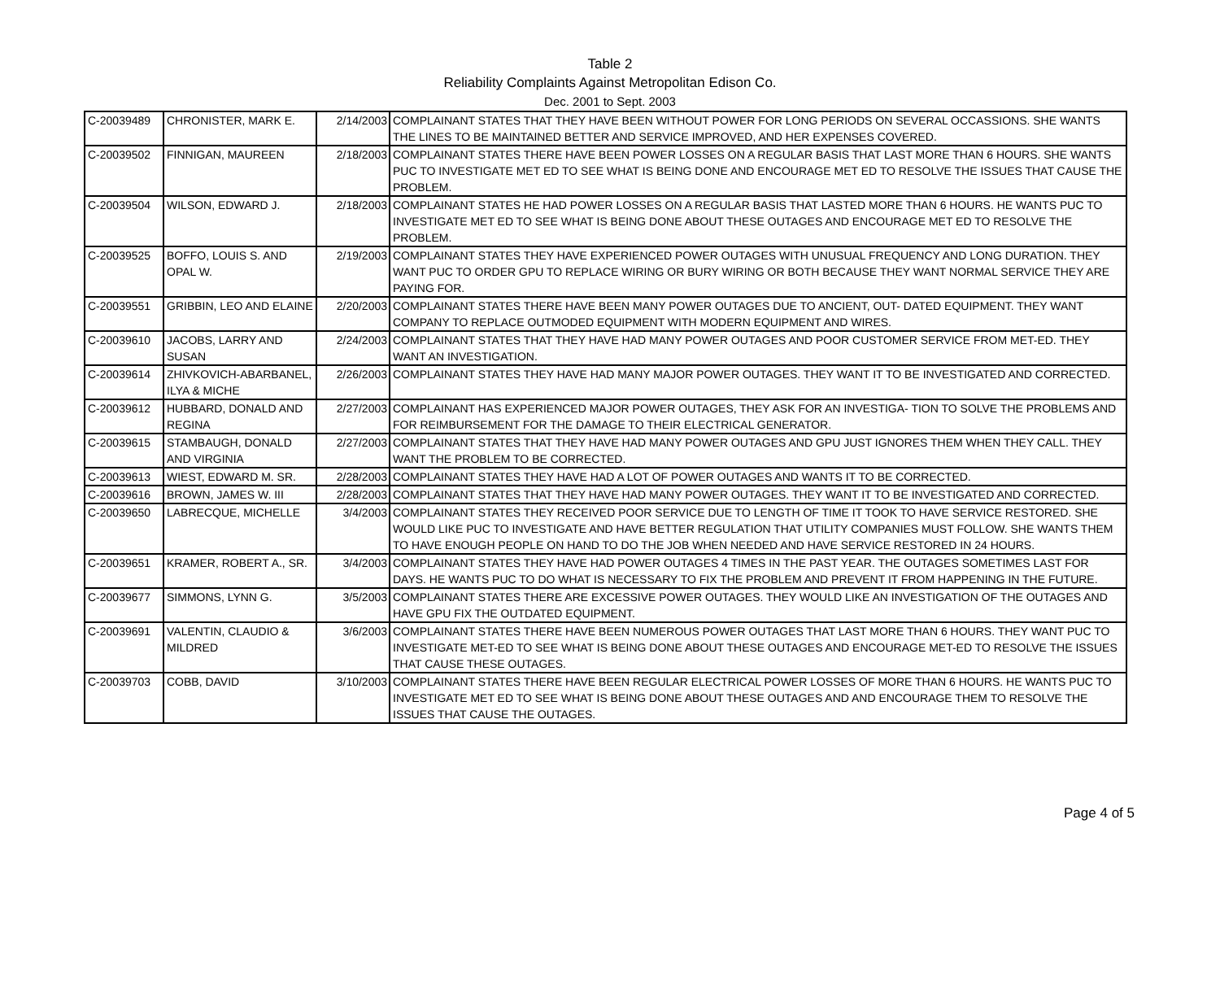Table 2
Reliability Complaints Against Metropolitan Edison Co.
Dec. 2001 to Sept. 2003
| C-20039489 | CHRONISTER, MARK E. | 2/14/2003 | COMPLAINANT STATES THAT THEY HAVE BEEN WITHOUT POWER FOR LONG PERIODS ON SEVERAL OCCASSIONS. SHE WANTS THE LINES TO BE MAINTAINED BETTER AND SERVICE IMPROVED, AND HER EXPENSES COVERED. |
| C-20039502 | FINNIGAN, MAUREEN | 2/18/2003 | COMPLAINANT STATES THERE HAVE BEEN POWER LOSSES ON A REGULAR BASIS THAT LAST MORE THAN 6 HOURS. SHE WANTS PUC TO INVESTIGATE MET ED TO SEE WHAT IS BEING DONE AND ENCOURAGE MET ED TO RESOLVE THE ISSUES THAT CAUSE THE PROBLEM. |
| C-20039504 | WILSON, EDWARD J. | 2/18/2003 | COMPLAINANT STATES HE HAD POWER LOSSES ON A REGULAR BASIS THAT LASTED MORE THAN 6 HOURS. HE WANTS PUC TO INVESTIGATE MET ED TO SEE WHAT IS BEING DONE ABOUT THESE OUTAGES AND ENCOURAGE MET ED TO RESOLVE THE PROBLEM. |
| C-20039525 | BOFFO, LOUIS S. AND OPAL W. | 2/19/2003 | COMPLAINANT STATES THEY HAVE EXPERIENCED POWER OUTAGES WITH UNUSUAL FREQUENCY AND LONG DURATION. THEY WANT PUC TO ORDER GPU TO REPLACE WIRING OR BURY WIRING OR BOTH BECAUSE THEY WANT NORMAL SERVICE THEY ARE PAYING FOR. |
| C-20039551 | GRIBBIN, LEO AND ELAINE | 2/20/2003 | COMPLAINANT STATES THERE HAVE BEEN MANY POWER OUTAGES DUE TO ANCIENT, OUT- DATED EQUIPMENT. THEY WANT COMPANY TO REPLACE OUTMODED EQUIPMENT WITH MODERN EQUIPMENT AND WIRES. |
| C-20039610 | JACOBS, LARRY AND SUSAN | 2/24/2003 | COMPLAINANT STATES THAT THEY HAVE HAD MANY POWER OUTAGES AND POOR CUSTOMER SERVICE FROM MET-ED. THEY WANT AN INVESTIGATION. |
| C-20039614 | ZHIVKOVICH-ABARBANEL, ILYA & MICHE | 2/26/2003 | COMPLAINANT STATES THEY HAVE HAD MANY MAJOR POWER OUTAGES. THEY WANT IT TO BE INVESTIGATED AND CORRECTED. |
| C-20039612 | HUBBARD, DONALD AND REGINA | 2/27/2003 | COMPLAINANT HAS EXPERIENCED MAJOR POWER OUTAGES, THEY ASK FOR AN INVESTIGA- TION TO SOLVE THE PROBLEMS AND FOR REIMBURSEMENT FOR THE DAMAGE TO THEIR ELECTRICAL GENERATOR. |
| C-20039615 | STAMBAUGH, DONALD AND VIRGINIA | 2/27/2003 | COMPLAINANT STATES THAT THEY HAVE HAD MANY POWER OUTAGES AND GPU JUST IGNORES THEM WHEN THEY CALL. THEY WANT THE PROBLEM TO BE CORRECTED. |
| C-20039613 | WIEST, EDWARD M. SR. | 2/28/2003 | COMPLAINANT STATES THEY HAVE HAD A LOT OF POWER OUTAGES AND WANTS IT TO BE CORRECTED. |
| C-20039616 | BROWN, JAMES W. III | 2/28/2003 | COMPLAINANT STATES THAT THEY HAVE HAD MANY POWER OUTAGES. THEY WANT IT TO BE INVESTIGATED AND CORRECTED. |
| C-20039650 | LABRECQUE, MICHELLE | 3/4/2003 | COMPLAINANT STATES THEY RECEIVED POOR SERVICE DUE TO LENGTH OF TIME IT TOOK TO HAVE SERVICE RESTORED. SHE WOULD LIKE PUC TO INVESTIGATE AND HAVE BETTER REGULATION THAT UTILITY COMPANIES MUST FOLLOW. SHE WANTS THEM TO HAVE ENOUGH PEOPLE ON HAND TO DO THE JOB WHEN NEEDED AND HAVE SERVICE RESTORED IN 24 HOURS. |
| C-20039651 | KRAMER, ROBERT A., SR. | 3/4/2003 | COMPLAINANT STATES THEY HAVE HAD POWER OUTAGES 4 TIMES IN THE PAST YEAR. THE OUTAGES SOMETIMES LAST FOR DAYS. HE WANTS PUC TO DO WHAT IS NECESSARY TO FIX THE PROBLEM AND PREVENT IT FROM HAPPENING IN THE FUTURE. |
| C-20039677 | SIMMONS, LYNN G. | 3/5/2003 | COMPLAINANT STATES THERE ARE EXCESSIVE POWER OUTAGES. THEY WOULD LIKE AN INVESTIGATION OF THE OUTAGES AND HAVE GPU FIX THE OUTDATED EQUIPMENT. |
| C-20039691 | VALENTIN, CLAUDIO & MILDRED | 3/6/2003 | COMPLAINANT STATES THERE HAVE BEEN NUMEROUS POWER OUTAGES THAT LAST MORE THAN 6 HOURS. THEY WANT PUC TO INVESTIGATE MET-ED TO SEE WHAT IS BEING DONE ABOUT THESE OUTAGES AND ENCOURAGE MET-ED TO RESOLVE THE ISSUES THAT CAUSE THESE OUTAGES. |
| C-20039703 | COBB, DAVID | 3/10/2003 | COMPLAINANT STATES THERE HAVE BEEN REGULAR ELECTRICAL POWER LOSSES OF MORE THAN 6 HOURS. HE WANTS PUC TO INVESTIGATE MET ED TO SEE WHAT IS BEING DONE ABOUT THESE OUTAGES AND AND ENCOURAGE THEM TO RESOLVE THE ISSUES THAT CAUSE THE OUTAGES. |
Page 4 of 5